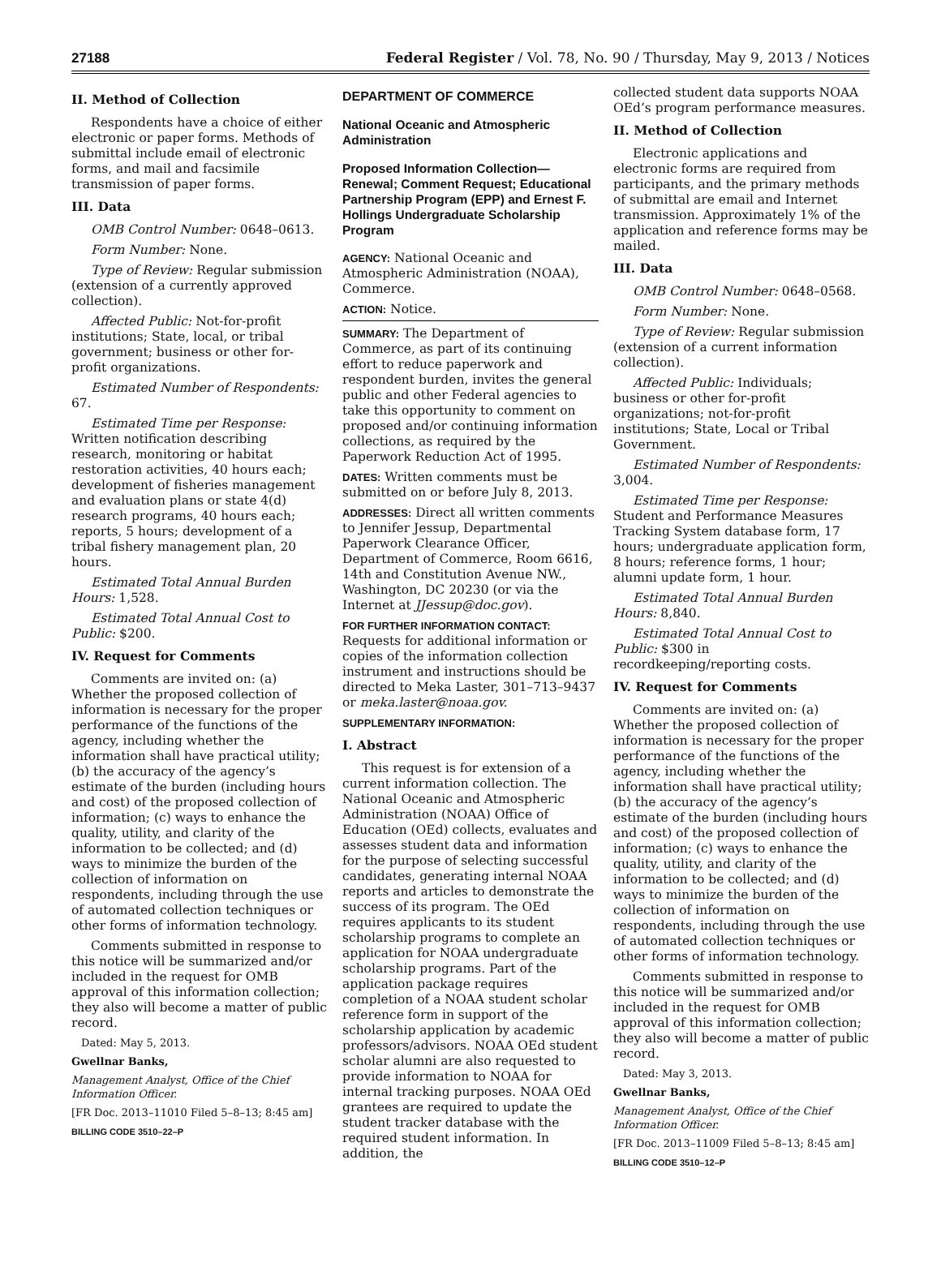27188 Federal Register / Vol. 78, No. 90 / Thursday, May 9, 2013 / Notices
II. Method of Collection
Respondents have a choice of either electronic or paper forms. Methods of submittal include email of electronic forms, and mail and facsimile transmission of paper forms.
III. Data
OMB Control Number: 0648–0613.
Form Number: None.
Type of Review: Regular submission (extension of a currently approved collection).
Affected Public: Not-for-profit institutions; State, local, or tribal government; business or other for-profit organizations.
Estimated Number of Respondents: 67.
Estimated Time per Response: Written notification describing research, monitoring or habitat restoration activities, 40 hours each; development of fisheries management and evaluation plans or state 4(d) research programs, 40 hours each; reports, 5 hours; development of a tribal fishery management plan, 20 hours.
Estimated Total Annual Burden Hours: 1,528.
Estimated Total Annual Cost to Public: $200.
IV. Request for Comments
Comments are invited on: (a) Whether the proposed collection of information is necessary for the proper performance of the functions of the agency, including whether the information shall have practical utility; (b) the accuracy of the agency’s estimate of the burden (including hours and cost) of the proposed collection of information; (c) ways to enhance the quality, utility, and clarity of the information to be collected; and (d) ways to minimize the burden of the collection of information on respondents, including through the use of automated collection techniques or other forms of information technology.
Comments submitted in response to this notice will be summarized and/or included in the request for OMB approval of this information collection; they also will become a matter of public record.
Dated: May 5, 2013.
Gwellnar Banks,
Management Analyst, Office of the Chief Information Officer.
[FR Doc. 2013–11010 Filed 5–8–13; 8:45 am]
BILLING CODE 3510–22–P
DEPARTMENT OF COMMERCE
National Oceanic and Atmospheric Administration
Proposed Information Collection—Renewal; Comment Request; Educational Partnership Program (EPP) and Ernest F. Hollings Undergraduate Scholarship Program
AGENCY: National Oceanic and Atmospheric Administration (NOAA), Commerce.
ACTION: Notice.
SUMMARY: The Department of Commerce, as part of its continuing effort to reduce paperwork and respondent burden, invites the general public and other Federal agencies to take this opportunity to comment on proposed and/or continuing information collections, as required by the Paperwork Reduction Act of 1995.
DATES: Written comments must be submitted on or before July 8, 2013.
ADDRESSES: Direct all written comments to Jennifer Jessup, Departmental Paperwork Clearance Officer, Department of Commerce, Room 6616, 14th and Constitution Avenue NW., Washington, DC 20230 (or via the Internet at JJessup@doc.gov).
FOR FURTHER INFORMATION CONTACT: Requests for additional information or copies of the information collection instrument and instructions should be directed to Meka Laster, 301–713–9437 or meka.laster@noaa.gov.
SUPPLEMENTARY INFORMATION:
I. Abstract
This request is for extension of a current information collection. The National Oceanic and Atmospheric Administration (NOAA) Office of Education (OEd) collects, evaluates and assesses student data and information for the purpose of selecting successful candidates, generating internal NOAA reports and articles to demonstrate the success of its program. The OEd requires applicants to its student scholarship programs to complete an application for NOAA undergraduate scholarship programs. Part of the application package requires completion of a NOAA student scholar reference form in support of the scholarship application by academic professors/advisors. NOAA OEd student scholar alumni are also requested to provide information to NOAA for internal tracking purposes. NOAA OEd grantees are required to update the student tracker database with the required student information. In addition, the
collected student data supports NOAA OEd’s program performance measures.
II. Method of Collection
Electronic applications and electronic forms are required from participants, and the primary methods of submittal are email and Internet transmission. Approximately 1% of the application and reference forms may be mailed.
III. Data
OMB Control Number: 0648–0568.
Form Number: None.
Type of Review: Regular submission (extension of a current information collection).
Affected Public: Individuals; business or other for-profit organizations; not-for-profit institutions; State, Local or Tribal Government.
Estimated Number of Respondents: 3,004.
Estimated Time per Response: Student and Performance Measures Tracking System database form, 17 hours; undergraduate application form, 8 hours; reference forms, 1 hour; alumni update form, 1 hour.
Estimated Total Annual Burden Hours: 8,840.
Estimated Total Annual Cost to Public: $300 in recordkeeping/reporting costs.
IV. Request for Comments
Comments are invited on: (a) Whether the proposed collection of information is necessary for the proper performance of the functions of the agency, including whether the information shall have practical utility; (b) the accuracy of the agency’s estimate of the burden (including hours and cost) of the proposed collection of information; (c) ways to enhance the quality, utility, and clarity of the information to be collected; and (d) ways to minimize the burden of the collection of information on respondents, including through the use of automated collection techniques or other forms of information technology.
Comments submitted in response to this notice will be summarized and/or included in the request for OMB approval of this information collection; they also will become a matter of public record.
Dated: May 3, 2013.
Gwellnar Banks,
Management Analyst, Office of the Chief Information Officer.
[FR Doc. 2013–11009 Filed 5–8–13; 8:45 am]
BILLING CODE 3510–12–P